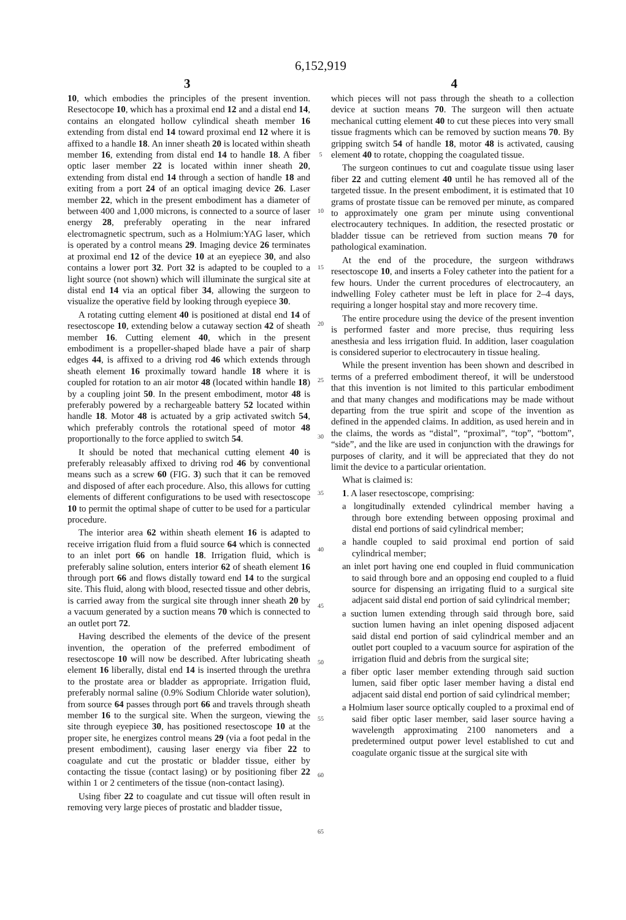6,152,919
3 4
10, which embodies the principles of the present invention. Resectocope 10, which has a proximal end 12 and a distal end 14, contains an elongated hollow cylindical sheath member 16 extending from distal end 14 toward proximal end 12 where it is affixed to a handle 18. An inner sheath 20 is located within sheath member 16, extending from distal end 14 to handle 18. A fiber optic laser member 22 is located within inner sheath 20, extending from distal end 14 through a section of handle 18 and exiting from a port 24 of an optical imaging device 26. Laser member 22, which in the present embodiment has a diameter of between 400 and 1,000 microns, is connected to a source of laser energy 28, preferably operating in the near infrared electromagnetic spectrum, such as a Holmium:YAG laser, which is operated by a control means 29. Imaging device 26 terminates at proximal end 12 of the device 10 at an eyepiece 30, and also contains a lower port 32. Port 32 is adapted to be coupled to a light source (not shown) which will illuminate the surgical site at distal end 14 via an optical fiber 34, allowing the surgeon to visualize the operative field by looking through eyepiece 30.
A rotating cutting element 40 is positioned at distal end 14 of resectoscope 10, extending below a cutaway section 42 of sheath member 16. Cutting element 40, which in the present embodiment is a propeller-shaped blade have a pair of sharp edges 44, is affixed to a driving rod 46 which extends through sheath element 16 proximally toward handle 18 where it is coupled for rotation to an air motor 48 (located within handle 18) by a coupling joint 50. In the present embodiment, motor 48 is preferably powered by a rechargeable battery 52 located within handle 18. Motor 48 is actuated by a grip activated switch 54, which preferably controls the rotational speed of motor 48 proportionally to the force applied to switch 54.
It should be noted that mechanical cutting element 40 is preferably releasably affixed to driving rod 46 by conventional means such as a screw 60 (FIG. 3) such that it can be removed and disposed of after each procedure. Also, this allows for cutting elements of different configurations to be used with resectoscope 10 to permit the optimal shape of cutter to be used for a particular procedure.
The interior area 62 within sheath element 16 is adapted to receive irrigation fluid from a fluid source 64 which is connected to an inlet port 66 on handle 18. Irrigation fluid, which is preferably saline solution, enters interior 62 of sheath element 16 through port 66 and flows distally toward end 14 to the surgical site. This fluid, along with blood, resected tissue and other debris, is carried away from the surgical site through inner sheath 20 by a vacuum generated by a suction means 70 which is connected to an outlet port 72.
Having described the elements of the device of the present invention, the operation of the preferred embodiment of resectoscope 10 will now be described. After lubricating sheath element 16 liberally, distal end 14 is inserted through the urethra to the prostate area or bladder as appropriate. Irrigation fluid, preferably normal saline (0.9% Sodium Chloride water solution), from source 64 passes through port 66 and travels through sheath member 16 to the surgical site. When the surgeon, viewing the site through eyepiece 30, has positioned resectoscope 10 at the proper site, he energizes control means 29 (via a foot pedal in the present embodiment), causing laser energy via fiber 22 to coagulate and cut the prostatic or bladder tissue, either by contacting the tissue (contact lasing) or by positioning fiber 22 within 1 or 2 centimeters of the tissue (non-contact lasing).
Using fiber 22 to coagulate and cut tissue will often result in removing very large pieces of prostatic and bladder tissue,
5
10
15
20
25
30
35
40
45
50
55
60
65
which pieces will not pass through the sheath to a collection device at suction means 70. The surgeon will then actuate mechanical cutting element 40 to cut these pieces into very small tissue fragments which can be removed by suction means 70. By gripping switch 54 of handle 18, motor 48 is activated, causing element 40 to rotate, chopping the coagulated tissue.
The surgeon continues to cut and coagulate tissue using laser fiber 22 and cutting element 40 until he has removed all of the targeted tissue. In the present embodiment, it is estimated that 10 grams of prostate tissue can be removed per minute, as compared to approximately one gram per minute using conventional electrocautery techniques. In addition, the resected prostatic or bladder tissue can be retrieved from suction means 70 for pathological examination.
At the end of the procedure, the surgeon withdraws resectoscope 10, and inserts a Foley catheter into the patient for a few hours. Under the current procedures of electrocautery, an indwelling Foley catheter must be left in place for 2–4 days, requiring a longer hospital stay and more recovery time.
The entire procedure using the device of the present invention is performed faster and more precise, thus requiring less anesthesia and less irrigation fluid. In addition, laser coagulation is considered superior to electrocautery in tissue healing.
While the present invention has been shown and described in terms of a preferred embodiment thereof, it will be understood that this invention is not limited to this particular embodiment and that many changes and modifications may be made without departing from the true spirit and scope of the invention as defined in the appended claims. In addition, as used herein and in the claims, the words as “distal”, “proximal”, “top”, “bottom”, “side”, and the like are used in conjunction with the drawings for purposes of clarity, and it will be appreciated that they do not limit the device to a particular orientation.
What is claimed is:
1. A laser resectoscope, comprising:
a longitudinally extended cylindrical member having a through bore extending between opposing proximal and distal end portions of said cylindrical member;
a handle coupled to said proximal end portion of said cylindrical member;
an inlet port having one end coupled in fluid communication to said through bore and an opposing end coupled to a fluid source for dispensing an irrigating fluid to a surgical site adjacent said distal end portion of said cylindrical member;
a suction lumen extending through said through bore, said suction lumen having an inlet opening disposed adjacent said distal end portion of said cylindrical member and an outlet port coupled to a vacuum source for aspiration of the irrigation fluid and debris from the surgical site;
a fiber optic laser member extending through said suction lumen, said fiber optic laser member having a distal end adjacent said distal end portion of said cylindrical member;
a Holmium laser source optically coupled to a proximal end of said fiber optic laser member, said laser source having a wavelength approximating 2100 nanometers and a predetermined output power level established to cut and coagulate organic tissue at the surgical site with